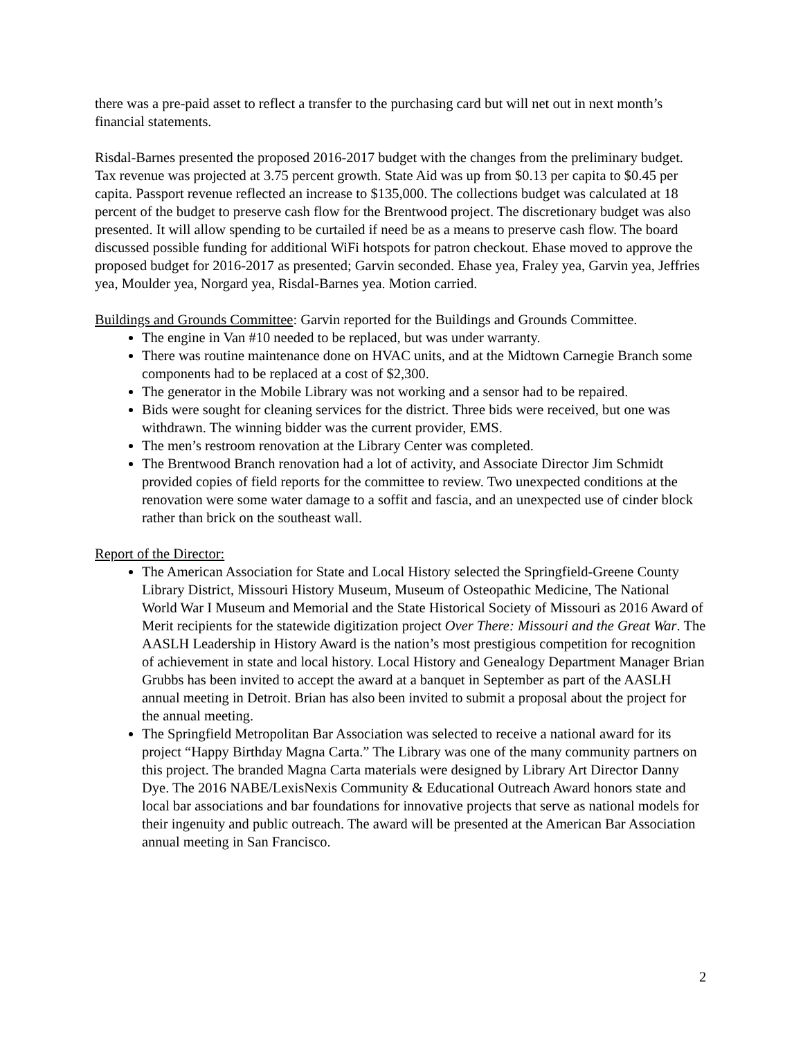there was a pre-paid asset to reflect a transfer to the purchasing card but will net out in next month’s financial statements.
Risdal-Barnes presented the proposed 2016-2017 budget with the changes from the preliminary budget. Tax revenue was projected at 3.75 percent growth. State Aid was up from $0.13 per capita to $0.45 per capita. Passport revenue reflected an increase to $135,000. The collections budget was calculated at 18 percent of the budget to preserve cash flow for the Brentwood project. The discretionary budget was also presented. It will allow spending to be curtailed if need be as a means to preserve cash flow. The board discussed possible funding for additional WiFi hotspots for patron checkout. Ehase moved to approve the proposed budget for 2016-2017 as presented; Garvin seconded. Ehase yea, Fraley yea, Garvin yea, Jeffries yea, Moulder yea, Norgard yea, Risdal-Barnes yea. Motion carried.
Buildings and Grounds Committee: Garvin reported for the Buildings and Grounds Committee.
The engine in Van #10 needed to be replaced, but was under warranty.
There was routine maintenance done on HVAC units, and at the Midtown Carnegie Branch some components had to be replaced at a cost of $2,300.
The generator in the Mobile Library was not working and a sensor had to be repaired.
Bids were sought for cleaning services for the district. Three bids were received, but one was withdrawn. The winning bidder was the current provider, EMS.
The men’s restroom renovation at the Library Center was completed.
The Brentwood Branch renovation had a lot of activity, and Associate Director Jim Schmidt provided copies of field reports for the committee to review. Two unexpected conditions at the renovation were some water damage to a soffit and fascia, and an unexpected use of cinder block rather than brick on the southeast wall.
Report of the Director:
The American Association for State and Local History selected the Springfield-Greene County Library District, Missouri History Museum, Museum of Osteopathic Medicine, The National World War I Museum and Memorial and the State Historical Society of Missouri as 2016 Award of Merit recipients for the statewide digitization project Over There: Missouri and the Great War. The AASLH Leadership in History Award is the nation’s most prestigious competition for recognition of achievement in state and local history. Local History and Genealogy Department Manager Brian Grubbs has been invited to accept the award at a banquet in September as part of the AASLH annual meeting in Detroit. Brian has also been invited to submit a proposal about the project for the annual meeting.
The Springfield Metropolitan Bar Association was selected to receive a national award for its project “Happy Birthday Magna Carta.” The Library was one of the many community partners on this project. The branded Magna Carta materials were designed by Library Art Director Danny Dye. The 2016 NABE/LexisNexis Community & Educational Outreach Award honors state and local bar associations and bar foundations for innovative projects that serve as national models for their ingenuity and public outreach. The award will be presented at the American Bar Association annual meeting in San Francisco.
2